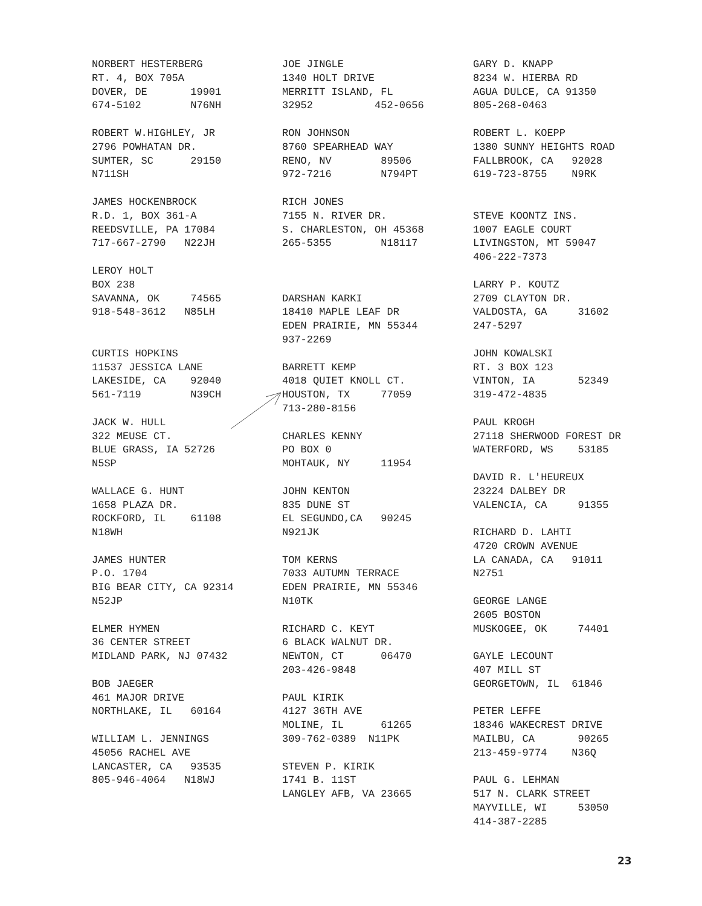NORBERT HESTERBERG RT. 4, BOX 705A DOVER, DE 19901 674-5102 N76NH ROBERT W.HIGHLEY, JR 2796 POWHATAN DR. SUMTER, SC 29150 N711SH JAMES HOCKENBROCK R.D. 1, BOX 361-A REEDSVILLE, PA 17084 717-667-2790 N22JH LEROY HOLT BOX 238 SAVANNA, OK 74565 918-548-3612 N85LH CURTIS HOPKINS 11537 JESSICA LANE LAKESIDE, CA 92040 561-7119 N39CH JACK W. HULL 322 MEUSE CT. BLUE GRASS, IA 52726 N5SP WALLACE G. HUNT 1658 PLAZA DR. ROCKFORD, IL 61108 N18WH JAMES HUNTER P.O. 1704 BIG BEAR CITY, CA 92314 N52JP ELMER HYMEN 36 CENTER STREET MIDLAND PARK, NJ 07432 BOB JAEGER 461 MAJOR DRIVE NORTHLAKE, IL 60164 WILLIAM L. JENNINGS 45056 RACHEL AVE LANCASTER, CA 93535 805-946-4064 N18WJ
JOE JINGLE 1340 HOLT DRIVE MERRITT ISLAND, FL 32952 452-0656 RON JOHNSON 8760 SPEARHEAD WAY RENO, NV 89506 972-7216 N794PT RICH JONES 7155 N. RIVER DR. S. CHARLESTON, OH 45368 265-5355 N18117 DARSHAN KARKI 18410 MAPLE LEAF DR EDEN PRAIRIE, MN 55344 937-2269 BARRETT KEMP 4018 QUIET KNOLL CT. HOUSTON, TX 77059 713-280-8156 CHARLES KENNY PO BOX 0 MOHTAUK, NY 11954 JOHN KENTON 835 DUNE ST EL SEGUNDO,CA 90245 N921JK TOM KERNS 7033 AUTUMN TERRACE EDEN PRAIRIE, MN 55346 N10TK RICHARD C. KEYT 6 BLACK WALNUT DR. NEWTON, CT 06470 203-426-9848 PAUL KIRIK 4127 36TH AVE MOLINE, IL 61265 309-762-0389 N11PK STEVEN P. KIRIK 1741 B. 11ST LANGLEY AFB, VA 23665
GARY D. KNAPP 8234 W. HIERBA RD AGUA DULCE, CA 91350 805-268-0463 ROBERT L. KOEPP 1380 SUNNY HEIGHTS ROAD FALLBROOK, CA 92028 619-723-8755 N9RK STEVE KOONTZ INS. 1007 EAGLE COURT LIVINGSTON, MT 59047 406-222-7373 LARRY P. KOUTZ 2709 CLAYTON DR. VALDOSTA, GA 31602 247-5297 JOHN KOWALSKI RT. 3 BOX 123 VINTON, IA 52349 319-472-4835 PAUL KROGH 27118 SHERWOOD FOREST DR WATERFORD, WS 53185 DAVID R. L'HEUREUX 23224 DALBEY DR VALENCIA, CA 91355 RICHARD D. LAHTI 4720 CROWN AVENUE LA CANADA, CA 91011 N2751 GEORGE LANGE 2605 BOSTON MUSKOGEE, OK 74401 GAYLE LECOUNT 407 MILL ST GEORGETOWN, IL 61846 PETER LEFFE 18346 WAKECREST DRIVE MAILBU, CA 90265 213-459-9774 N36Q PAUL G. LEHMAN 517 N. CLARK STREET MAYVILLE, WI 53050 414-387-2285
23